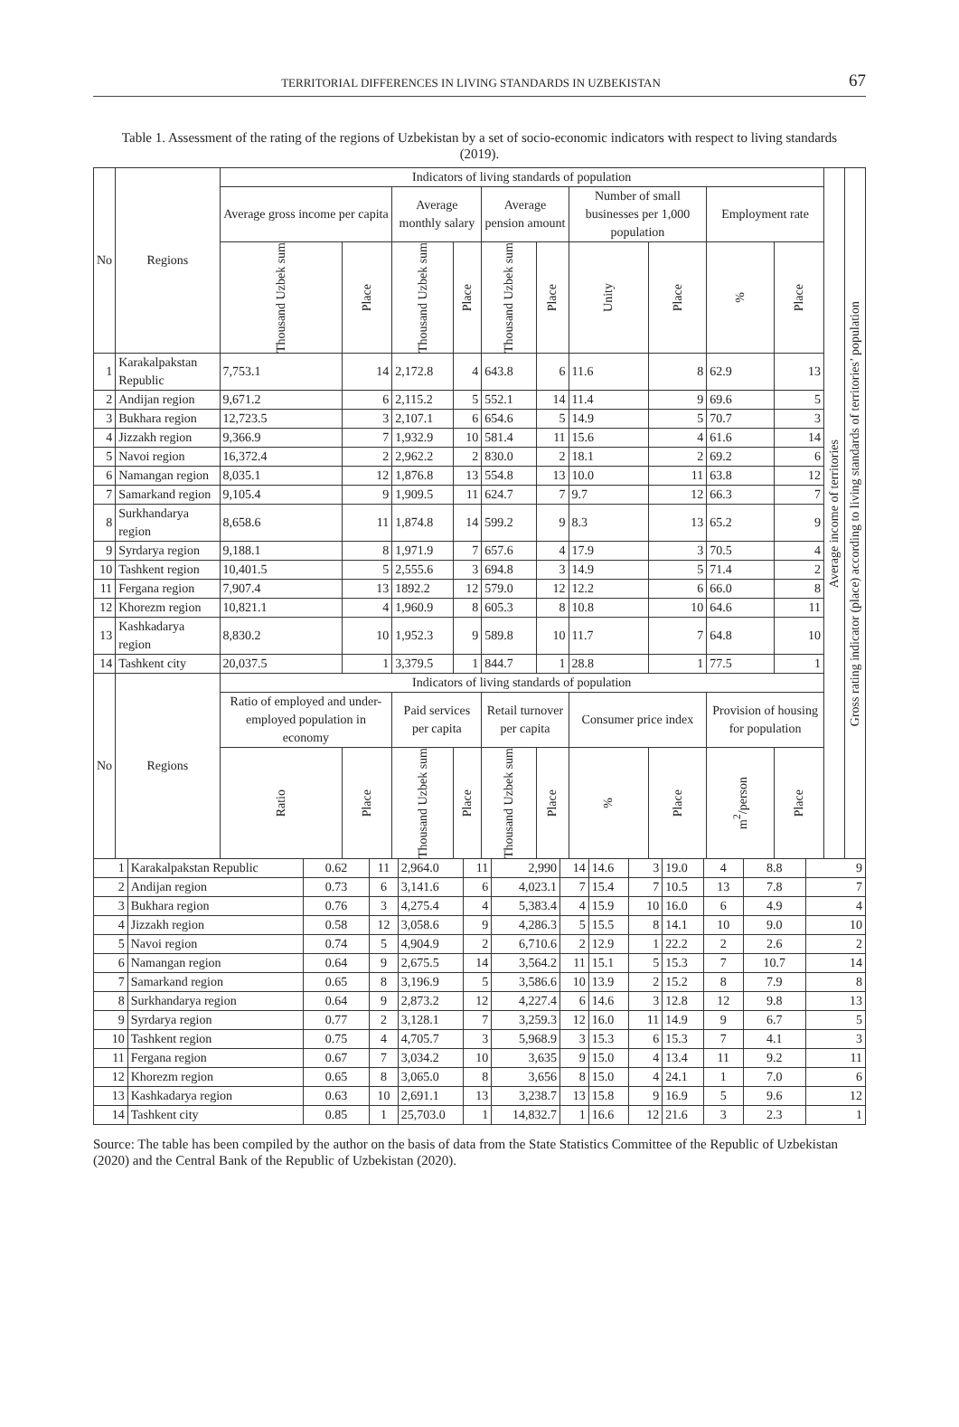TERRITORIAL DIFFERENCES IN LIVING STANDARDS IN UZBEKISTAN 67
Table 1. Assessment of the rating of the regions of Uzbekistan by a set of socio-economic indicators with respect to living standards (2019).
| No | Regions | Indicators of living standards of population | | | | | | | | | | Average income of territories | Gross rating indicator (place) according to living standards of territories’ population |
| --- | --- | --- | --- | --- | --- | --- | --- | --- | --- | --- | --- | --- | --- |
| | | Average gross income per capita | | Average monthly salary | | Average pension amount | | Number of small businesses per 1,000 population | | Employment rate | | | |
| | | Thousand Uzbek sum | Place | Thousand Uzbek sum | Place | Thousand Uzbek sum | Place | Unity | Place | % | Place | | |
| 1 | Karakalpakstan Republic | 7,753.1 | 14 | 2,172.8 | 4 | 643.8 | 6 | 11.6 | 8 | 62.9 | 13 | | |
| 2 | Andijan region | 9,671.2 | 6 | 2,115.2 | 5 | 552.1 | 14 | 11.4 | 9 | 69.6 | 5 | | |
| 3 | Bukhara region | 12,723.5 | 3 | 2,107.1 | 6 | 654.6 | 5 | 14.9 | 5 | 70.7 | 3 | | |
| 4 | Jizzakh region | 9,366.9 | 7 | 1,932.9 | 10 | 581.4 | 11 | 15.6 | 4 | 61.6 | 14 | | |
| 5 | Navoi region | 16,372.4 | 2 | 2,962.2 | 2 | 830.0 | 2 | 18.1 | 2 | 69.2 | 6 | | |
| 6 | Namangan region | 8,035.1 | 12 | 1,876.8 | 13 | 554.8 | 13 | 10.0 | 11 | 63.8 | 12 | | |
| 7 | Samarkand region | 9,105.4 | 9 | 1,909.5 | 11 | 624.7 | 7 | 9.7 | 12 | 66.3 | 7 | | |
| 8 | Surkhandarya region | 8,658.6 | 11 | 1,874.8 | 14 | 599.2 | 9 | 8.3 | 13 | 65.2 | 9 | | |
| 9 | Syrdarya region | 9,188.1 | 8 | 1,971.9 | 7 | 657.6 | 4 | 17.9 | 3 | 70.5 | 4 | | |
| 10 | Tashkent region | 10,401.5 | 5 | 2,555.6 | 3 | 694.8 | 3 | 14.9 | 5 | 71.4 | 2 | | |
| 11 | Fergana region | 7,907.4 | 13 | 1892.2 | 12 | 579.0 | 12 | 12.2 | 6 | 66.0 | 8 | | |
| 12 | Khorezm region | 10,821.1 | 4 | 1,960.9 | 8 | 605.3 | 8 | 10.8 | 10 | 64.6 | 11 | | |
| 13 | Kashkadarya region | 8,830.2 | 10 | 1,952.3 | 9 | 589.8 | 10 | 11.7 | 7 | 64.8 | 10 | | |
| 14 | Tashkent city | 20,037.5 | 1 | 3,379.5 | 1 | 844.7 | 1 | 28.8 | 1 | 77.5 | 1 | | |
| No | Regions | Indicators of living standards of population | | | | | | | | | | | |
| | | Ratio of employed and under-employed population in economy | | Paid services per capita | | Retail turnover per capita | | Consumer price index | | Provision of housing for population | | | |
| | | Ratio | Place | Thousand Uzbek sum | Place | Thousand Uzbek sum | Place | % | Place | m<sup>2</sup>/person | Place | | |
| 1 | Karakalpakstan Republic | 0.62 | 11 | 2,964.0 | 11 | 2,990 | 14 | 14.6 | 3 | 19.0 | 4 | 8.8 | 9 |
| 2 | Andijan region | 0.73 | 6 | 3,141.6 | 6 | 4,023.1 | 7 | 15.4 | 7 | 10.5 | 13 | 7.8 | 7 |
| 3 | Bukhara region | 0.76 | 3 | 4,275.4 | 4 | 5,383.4 | 4 | 15.9 | 10 | 16.0 | 6 | 4.9 | 4 |
| 4 | Jizzakh region | 0.58 | 12 | 3,058.6 | 9 | 4,286.3 | 5 | 15.5 | 8 | 14.1 | 10 | 9.0 | 10 |
| 5 | Navoi region | 0.74 | 5 | 4,904.9 | 2 | 6,710.6 | 2 | 12.9 | 1 | 22.2 | 2 | 2.6 | 2 |
| 6 | Namangan region | 0.64 | 9 | 2,675.5 | 14 | 3,564.2 | 11 | 15.1 | 5 | 15.3 | 7 | 10.7 | 14 |
| 7 | Samarkand region | 0.65 | 8 | 3,196.9 | 5 | 3,586.6 | 10 | 13.9 | 2 | 15.2 | 8 | 7.9 | 8 |
| 8 | Surkhandarya region | 0.64 | 9 | 2,873.2 | 12 | 4,227.4 | 6 | 14.6 | 3 | 12.8 | 12 | 9.8 | 13 |
| 9 | Syrdarya region | 0.77 | 2 | 3,128.1 | 7 | 3,259.3 | 12 | 16.0 | 11 | 14.9 | 9 | 6.7 | 5 |
| 10 | Tashkent region | 0.75 | 4 | 4,705.7 | 3 | 5,968.9 | 3 | 15.3 | 6 | 15.3 | 7 | 4.1 | 3 |
| 11 | Fergana region | 0.67 | 7 | 3,034.2 | 10 | 3,635 | 9 | 15.0 | 4 | 13.4 | 11 | 9.2 | 11 |
| 12 | Khorezm region | 0.65 | 8 | 3,065.0 | 8 | 3,656 | 8 | 15.0 | 4 | 24.1 | 1 | 7.0 | 6 |
| 13 | Kashkadarya region | 0.63 | 10 | 2,691.1 | 13 | 3,238.7 | 13 | 15.8 | 9 | 16.9 | 5 | 9.6 | 12 |
| 14 | Tashkent city | 0.85 | 1 | 25,703.0 | 1 | 14,832.7 | 1 | 16.6 | 12 | 21.6 | 3 | 2.3 | 1 |
Source: The table has been compiled by the author on the basis of data from the State Statistics Committee of the Republic of Uzbekistan (2020) and the Central Bank of the Republic of Uzbekistan (2020).